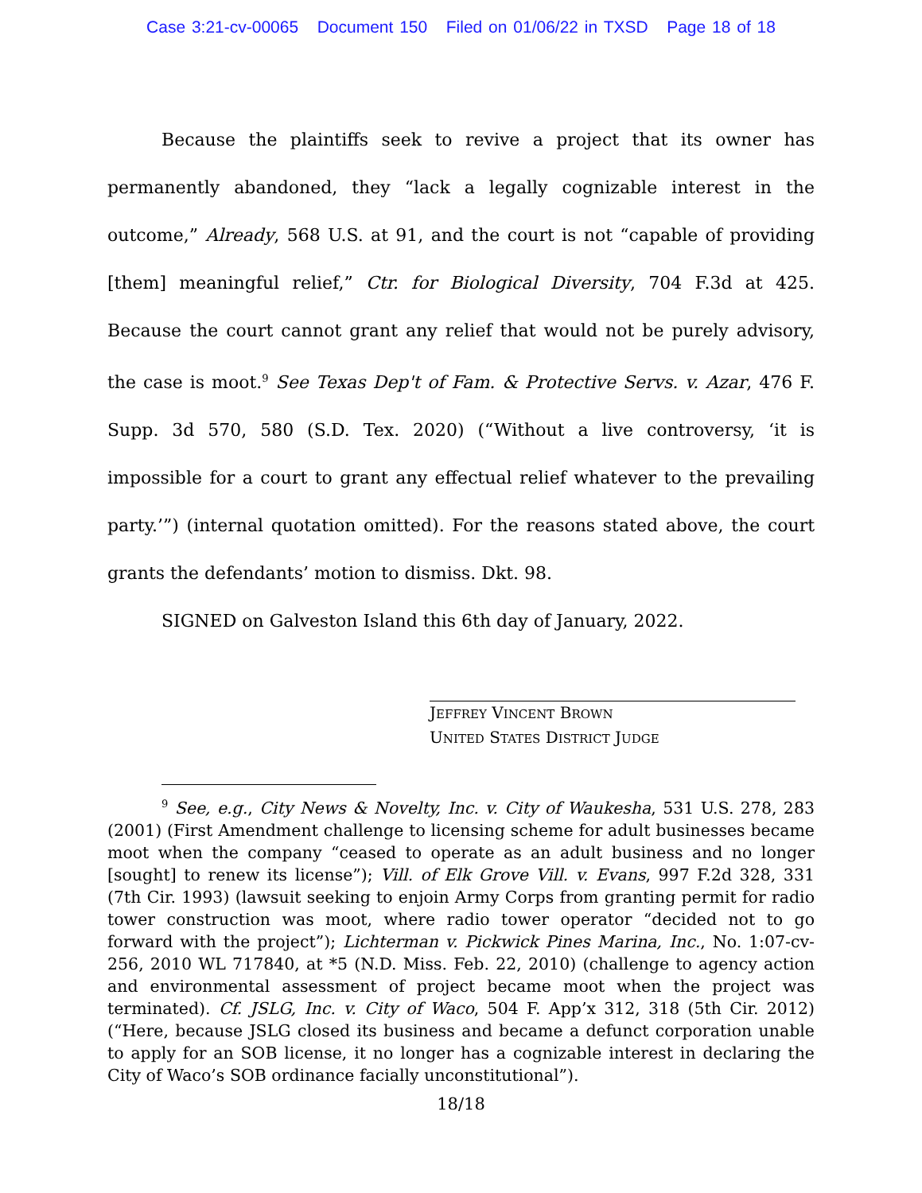Case 3:21-cv-00065 Document 150 Filed on 01/06/22 in TXSD Page 18 of 18
Because the plaintiffs seek to revive a project that its owner has permanently abandoned, they “lack a legally cognizable interest in the outcome,” Already, 568 U.S. at 91, and the court is not “capable of providing [them] meaningful relief,” Ctr. for Biological Diversity, 704 F.3d at 425. Because the court cannot grant any relief that would not be purely advisory, the case is moot.<sup>9</sup> See Texas Dep't of Fam. & Protective Servs. v. Azar, 476 F. Supp. 3d 570, 580 (S.D. Tex. 2020) (“Without a live controversy, ‘it is impossible for a court to grant any effectual relief whatever to the prevailing party.’”) (internal quotation omitted). For the reasons stated above, the court grants the defendants’ motion to dismiss. Dkt. 98.
SIGNED on Galveston Island this 6th day of January, 2022.
JEFFREY VINCENT BROWN
UNITED STATES DISTRICT JUDGE
<sup>9</sup> See, e.g., City News & Novelty, Inc. v. City of Waukesha, 531 U.S. 278, 283 (2001) (First Amendment challenge to licensing scheme for adult businesses became moot when the company “ceased to operate as an adult business and no longer [sought] to renew its license”); Vill. of Elk Grove Vill. v. Evans, 997 F.2d 328, 331 (7th Cir. 1993) (lawsuit seeking to enjoin Army Corps from granting permit for radio tower construction was moot, where radio tower operator “decided not to go forward with the project”); Lichterman v. Pickwick Pines Marina, Inc., No. 1:07-cv-256, 2010 WL 717840, at *5 (N.D. Miss. Feb. 22, 2010) (challenge to agency action and environmental assessment of project became moot when the project was terminated). Cf. JSLG, Inc. v. City of Waco, 504 F. App’x 312, 318 (5th Cir. 2012) (“Here, because JSLG closed its business and became a defunct corporation unable to apply for an SOB license, it no longer has a cognizable interest in declaring the City of Waco’s SOB ordinance facially unconstitutional”).
18/18